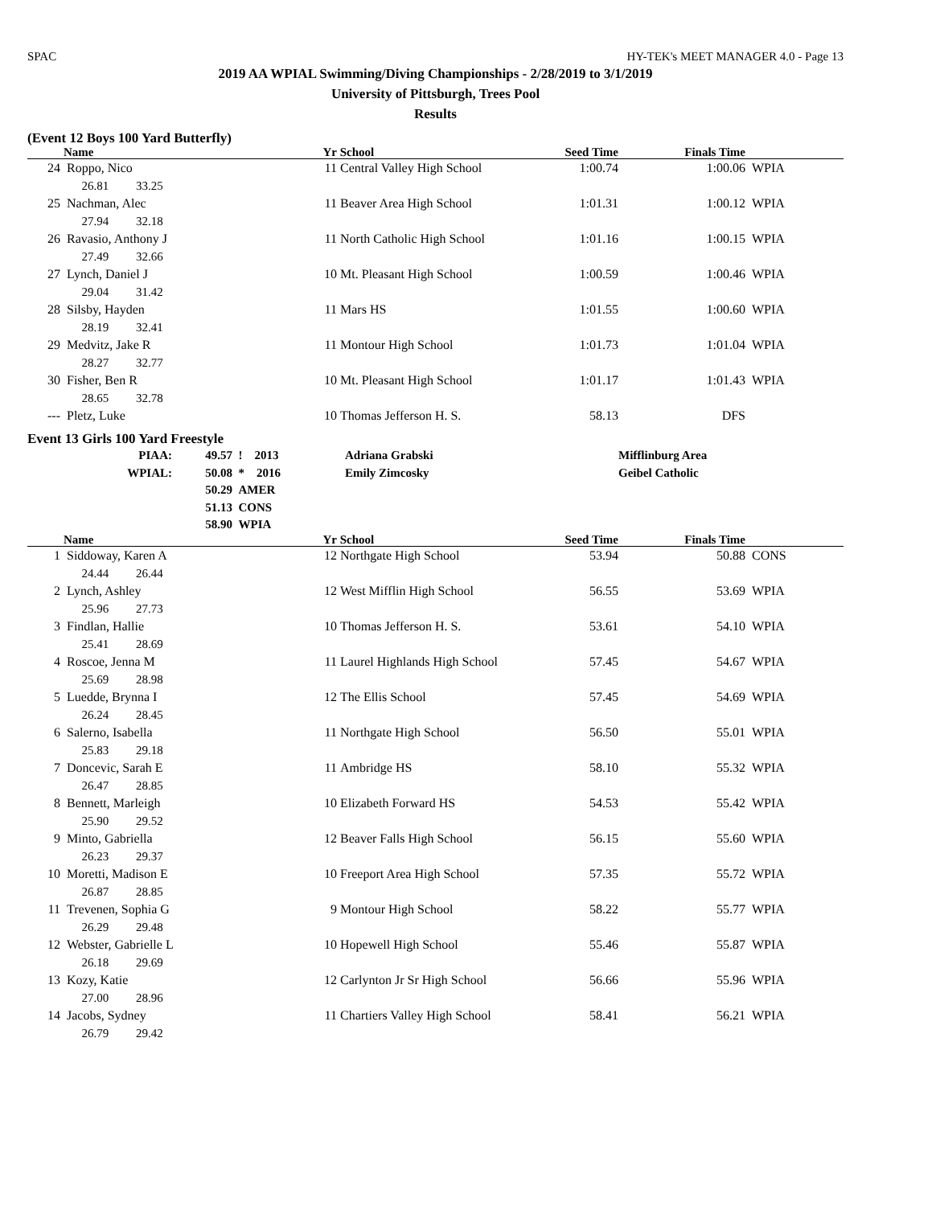SPAC HY-TEK's MEET MANAGER 4.0 - Page 13
2019 AA WPIAL Swimming/Diving Championships - 2/28/2019 to 3/1/2019
University of Pittsburgh, Trees Pool
Results
(Event 12 Boys 100 Yard Butterfly)
| | Name | Yr | School | Seed Time | Finals Time | |
| --- | --- | --- | --- | --- | --- | --- |
| 24 | Roppo, Nico | 11 | Central Valley High School | 1:00.74 | 1:00.06 | WPIA |
| | 26.81 33.25 | | | | | |
| 25 | Nachman, Alec | 11 | Beaver Area High School | 1:01.31 | 1:00.12 | WPIA |
| | 27.94 32.18 | | | | | |
| 26 | Ravasio, Anthony J | 11 | North Catholic High School | 1:01.16 | 1:00.15 | WPIA |
| | 27.49 32.66 | | | | | |
| 27 | Lynch, Daniel J | 10 | Mt. Pleasant High School | 1:00.59 | 1:00.46 | WPIA |
| | 29.04 31.42 | | | | | |
| 28 | Silsby, Hayden | 11 | Mars HS | 1:01.55 | 1:00.60 | WPIA |
| | 28.19 32.41 | | | | | |
| 29 | Medvitz, Jake R | 11 | Montour High School | 1:01.73 | 1:01.04 | WPIA |
| | 28.27 32.77 | | | | | |
| 30 | Fisher, Ben R | 10 | Mt. Pleasant High School | 1:01.17 | 1:01.43 | WPIA |
| | 28.65 32.78 | | | | | |
| --- | Pletz, Luke | 10 | Thomas Jefferson H. S. | 58.13 | DFS | |
Event 13 Girls 100 Yard Freestyle
| PIAA: | 49.57 | ! 2013 | Adriana Grabski | Mifflinburg Area |
| WPIAL: | 50.08 | * 2016 | Emily Zimcosky | Geibel Catholic |
| | 50.29 | AMER | | |
| | 51.13 | CONS | | |
| | 58.90 | WPIA | | |
| | Name | Yr | School | Seed Time | Finals Time | |
| --- | --- | --- | --- | --- | --- | --- |
| 1 | Siddoway, Karen A | 12 | Northgate High School | 53.94 | 50.88 | CONS |
| | 24.44 26.44 | | | | | |
| 2 | Lynch, Ashley | 12 | West Mifflin High School | 56.55 | 53.69 | WPIA |
| | 25.96 27.73 | | | | | |
| 3 | Findlan, Hallie | 10 | Thomas Jefferson H. S. | 53.61 | 54.10 | WPIA |
| | 25.41 28.69 | | | | | |
| 4 | Roscoe, Jenna M | 11 | Laurel Highlands High School | 57.45 | 54.67 | WPIA |
| | 25.69 28.98 | | | | | |
| 5 | Luedde, Brynna I | 12 | The Ellis School | 57.45 | 54.69 | WPIA |
| | 26.24 28.45 | | | | | |
| 6 | Salerno, Isabella | 11 | Northgate High School | 56.50 | 55.01 | WPIA |
| | 25.83 29.18 | | | | | |
| 7 | Doncevic, Sarah E | 11 | Ambridge HS | 58.10 | 55.32 | WPIA |
| | 26.47 28.85 | | | | | |
| 8 | Bennett, Marleigh | 10 | Elizabeth Forward HS | 54.53 | 55.42 | WPIA |
| | 25.90 29.52 | | | | | |
| 9 | Minto, Gabriella | 12 | Beaver Falls High School | 56.15 | 55.60 | WPIA |
| | 26.23 29.37 | | | | | |
| 10 | Moretti, Madison E | 10 | Freeport Area High School | 57.35 | 55.72 | WPIA |
| | 26.87 28.85 | | | | | |
| 11 | Trevenen, Sophia G | 9 | Montour High School | 58.22 | 55.77 | WPIA |
| | 26.29 29.48 | | | | | |
| 12 | Webster, Gabrielle L | 10 | Hopewell High School | 55.46 | 55.87 | WPIA |
| | 26.18 29.69 | | | | | |
| 13 | Kozy, Katie | 12 | Carlynton Jr Sr High School | 56.66 | 55.96 | WPIA |
| | 27.00 28.96 | | | | | |
| 14 | Jacobs, Sydney | 11 | Chartiers Valley High School | 58.41 | 56.21 | WPIA |
| | 26.79 29.42 | | | | | |